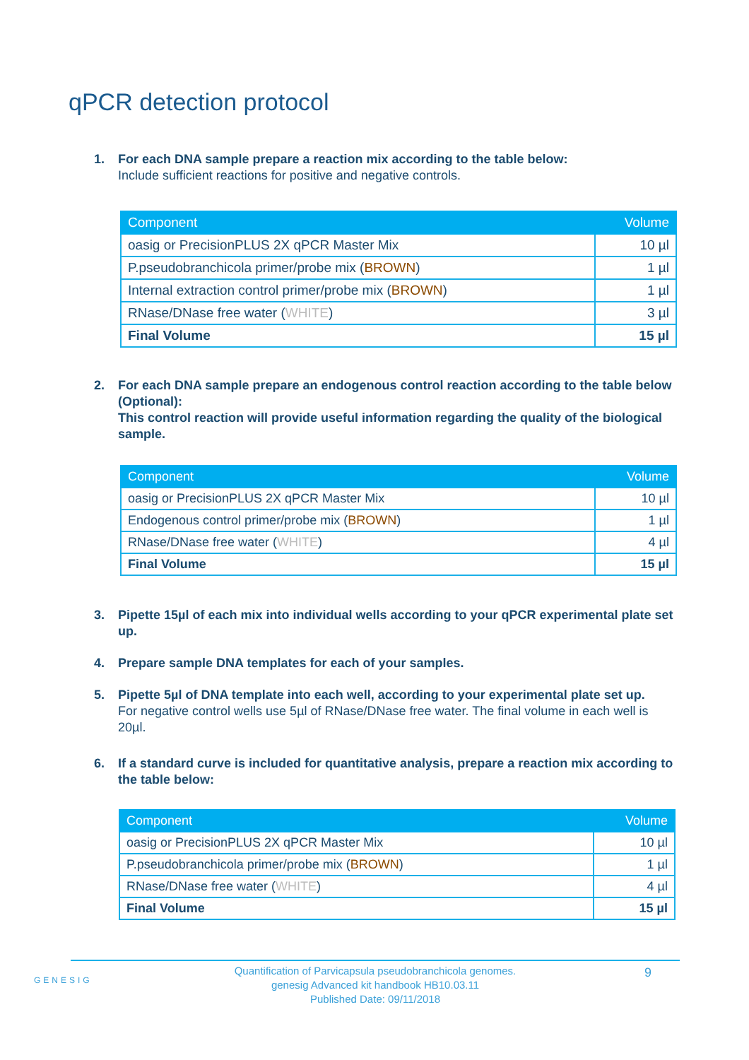qPCR detection protocol
1. For each DNA sample prepare a reaction mix according to the table below:
Include sufficient reactions for positive and negative controls.
| Component | Volume |
| --- | --- |
| oasig or PrecisionPLUS 2X qPCR Master Mix | 10 µl |
| P.pseudobranchicola primer/probe mix ( BROWN ) | 1 µl |
| Internal extraction control primer/probe mix ( BROWN ) | 1 µl |
| RNase/DNase free water ( WHITE ) | 3 µl |
| Final Volume | 15 µl |
2. For each DNA sample prepare an endogenous control reaction according to the table below (Optional):
This control reaction will provide useful information regarding the quality of the biological sample.
| Component | Volume |
| --- | --- |
| oasig or PrecisionPLUS 2X qPCR Master Mix | 10 µl |
| Endogenous control primer/probe mix ( BROWN ) | 1 µl |
| RNase/DNase free water ( WHITE ) | 4 µl |
| Final Volume | 15 µl |
3. Pipette 15µl of each mix into individual wells according to your qPCR experimental plate set up.
4. Prepare sample DNA templates for each of your samples.
5. Pipette 5µl of DNA template into each well, according to your experimental plate set up.
For negative control wells use 5µl of RNase/DNase free water. The final volume in each well is 20µl.
6. If a standard curve is included for quantitative analysis, prepare a reaction mix according to the table below:
| Component | Volume |
| --- | --- |
| oasig or PrecisionPLUS 2X qPCR Master Mix | 10 µl |
| P.pseudobranchicola primer/probe mix ( BROWN ) | 1 µl |
| RNase/DNase free water ( WHITE ) | 4 µl |
| Final Volume | 15 µl |
GENESIG
Quantification of Parvicapsula pseudobranchicola genomes.
genesig Advanced kit handbook HB10.03.11
Published Date: 09/11/2018
9